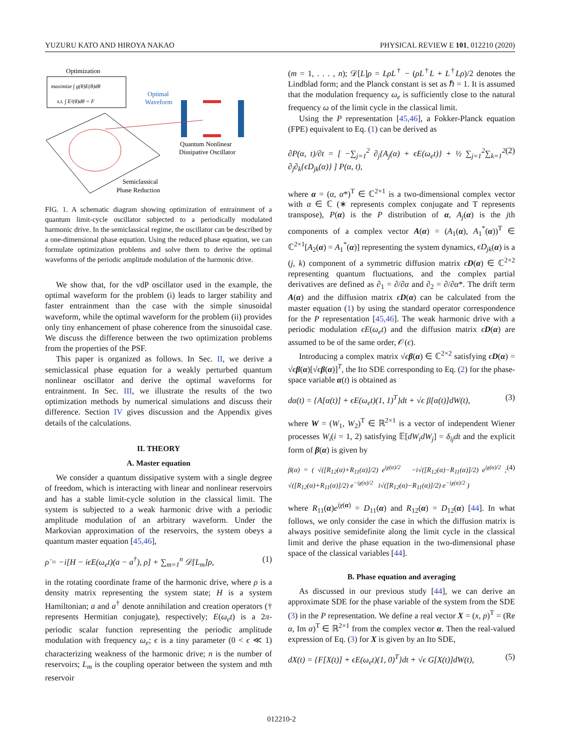YUZURU KATO AND HIROYA NAKAO PHYSICAL REVIEW E 101, 012210 (2020)
Optimization
maximize ∫ g(θ)E(θ)dθ
s.t. ∫ E²(θ)dθ = F
Optimal
Waveform
Quantum Nonlinear
Dissipative Oscillator
Semiclassical
Phase Reduction
FIG. 1. A schematic diagram showing optimization of entrainment of a quantum limit-cycle oscillator subjected to a periodically modulated harmonic drive. In the semiclassical regime, the oscillator can be described by a one-dimensional phase equation. Using the reduced phase equation, we can formulate optimization problems and solve them to derive the optimal waveforms of the periodic amplitude modulation of the harmonic drive.
We show that, for the vdP oscillator used in the example, the optimal waveform for the problem (i) leads to larger stability and faster entrainment than the case with the simple sinusoidal waveform, while the optimal waveform for the problem (ii) provides only tiny enhancement of phase coherence from the sinusoidal case. We discuss the difference between the two optimization problems from the properties of the PSF.
This paper is organized as follows. In Sec. II, we derive a semiclassical phase equation for a weakly perturbed quantum nonlinear oscillator and derive the optimal waveforms for entrainment. In Sec. III, we illustrate the results of the two optimization methods by numerical simulations and discuss their difference. Section IV gives discussion and the Appendix gives details of the calculations.
II. THEORY
A. Master equation
We consider a quantum dissipative system with a single degree of freedom, which is interacting with linear and nonlinear reservoirs and has a stable limit-cycle solution in the classical limit. The system is subjected to a weak harmonic drive with a periodic amplitude modulation of an arbitrary waveform. Under the Markovian approximation of the reservoirs, the system obeys a quantum master equation [45,46],
ρ̇ = −i[H − iϵE(ω<sub>e</sub>t)(a − a<sup>†</sup>), ρ] + ∑<sub>m=1</sub><sup>n</sup> 𝒟[L<sub>m</sub>]ρ, (1)
in the rotating coordinate frame of the harmonic drive, where ρ is a density matrix representing the system state; H is a system Hamiltonian; a and a<sup>†</sup> denote annihilation and creation operators († represents Hermitian conjugate), respectively; E(ω<sub>e</sub>t) is a 2π-periodic scalar function representing the periodic amplitude modulation with frequency ω<sub>e</sub>; ϵ is a tiny parameter (0 < ϵ ≪ 1) characterizing weakness of the harmonic drive; n is the number of reservoirs; L<sub>m</sub> is the coupling operator between the system and mth reservoir
(m = 1, . . . , n); 𝒟[L]ρ = LρL<sup>†</sup> − (ρL<sup>†</sup>L + L<sup>†</sup>Lρ)/2 denotes the Lindblad form; and the Planck constant is set as ℏ = 1. It is assumed that the modulation frequency ω<sub>e</sub> is sufficiently close to the natural frequency ω of the limit cycle in the classical limit.
Using the P representation [45,46], a Fokker-Planck equation (FPE) equivalent to Eq. (1) can be derived as
∂P(α, t)/∂t = [ −∑<sub>j=1</sub><sup>2</sup> ∂<sub>j</sub>{A<sub>j</sub>(α) + ϵE(ω<sub>e</sub>t)} + ½ ∑<sub>j=1</sub><sup>2</sup>∑<sub>k=1</sub><sup>2</sup> ∂<sub>j</sub>∂<sub>k</sub>{ϵD<sub>jk</sub>(α)} ] P(α, t), (2)
where α = (α, α*)<sup>T</sup> ∈ ℂ<sup>2×1</sup> is a two-dimensional complex vector with α ∈ ℂ (∗ represents complex conjugate and T represents transpose), P(α) is the P distribution of α, A<sub>j</sub>(α) is the jth components of a complex vector A(α) = (A<sub>1</sub>(α), A<sub>1</sub><sup>*</sup>(α))<sup>T</sup> ∈ ℂ<sup>2×1</sup>[A<sub>2</sub>(α) = A<sub>1</sub><sup>*</sup>(α)] representing the system dynamics, ϵD<sub>jk</sub>(α) is a (j, k) component of a symmetric diffusion matrix ϵD(α) ∈ ℂ<sup>2×2</sup> representing quantum fluctuations, and the complex partial derivatives are defined as ∂<sub>1</sub> = ∂/∂α and ∂<sub>2</sub> = ∂/∂α*. The drift term A(α) and the diffusion matrix ϵD(α) can be calculated from the master equation (1) by using the standard operator correspondence for the P representation [45,46]. The weak harmonic drive with a periodic modulation ϵE(ω<sub>e</sub>t) and the diffusion matrix ϵD(α) are assumed to be of the same order, 𝒪(ϵ).
Introducing a complex matrix √ϵβ(α) ∈ ℂ<sup>2×2</sup> satisfying ϵD(α) = √ϵβ(α)[√ϵβ(α)]<sup>T</sup>, the Ito SDE corresponding to Eq. (2) for the phase-space variable α(t) is obtained as
dα(t) = {A[α(t)] + ϵE(ω<sub>e</sub>t)(1, 1)<sup>T</sup>}dt + √ϵ β[α(t)]dW(t), (3)
where W = (W<sub>1</sub>, W<sub>2</sub>)<sup>T</sup> ∈ ℝ<sup>2×1</sup> is a vector of independent Wiener processes W<sub>i</sub>(i = 1, 2) satisfying 𝔼[dW<sub>i</sub>dW<sub>j</sub>] = δ<sub>ij</sub>dt and the explicit form of β(α) is given by
β(α) = ( √([R<sub>12</sub>(α)+R<sub>11</sub>(α)]/2) e<sup>iχ(α)/2</sup> −i√([R<sub>12</sub>(α)−R<sub>11</sub>(α)]/2) e<sup>iχ(α)/2</sup> ; √([R<sub>12</sub>(α)+R<sub>11</sub>(α)]/2) e<sup>−iχ(α)/2</sup> i√([R<sub>12</sub>(α)−R<sub>11</sub>(α)]/2) e<sup>−iχ(α)/2</sup> ) (4)
where R<sub>11</sub>(α)e<sup>iχ(α)</sup> = D<sub>11</sub>(α) and R<sub>12</sub>(α) = D<sub>12</sub>(α) [44]. In what follows, we only consider the case in which the diffusion matrix is always positive semidefinite along the limit cycle in the classical limit and derive the phase equation in the two-dimensional phase space of the classical variables [44].
B. Phase equation and averaging
As discussed in our previous study [44], we can derive an approximate SDE for the phase variable of the system from the SDE (3) in the P representation. We define a real vector X = (x, p)<sup>T</sup> = (Re α, Im α)<sup>T</sup> ∈ ℝ<sup>2×1</sup> from the complex vector α. Then the real-valued expression of Eq. (3) for X is given by an Ito SDE,
dX(t) = {F[X(t)] + ϵE(ω<sub>e</sub>t)(1, 0)<sup>T</sup>}dt + √ϵ G[X(t)]dW(t), (5)
012210-2